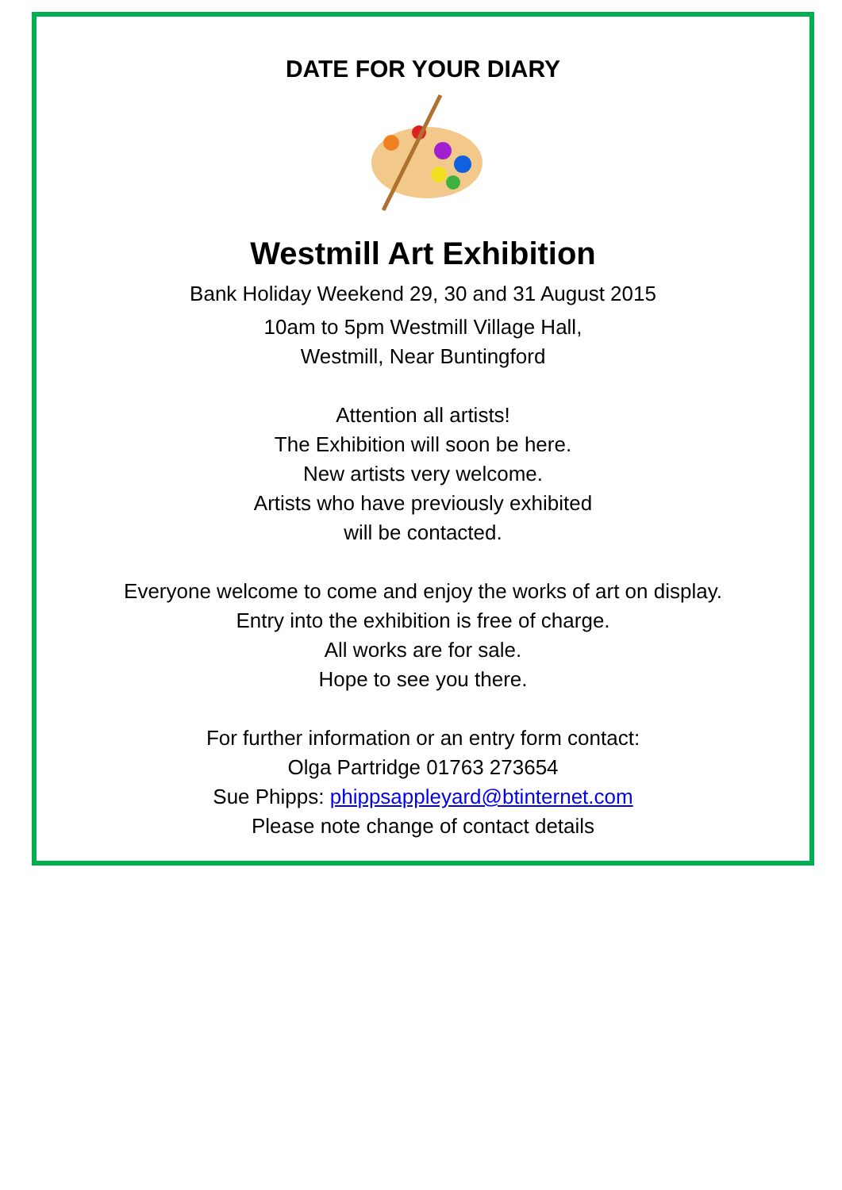DATE FOR YOUR DIARY
Westmill Art Exhibition
Bank Holiday Weekend 29, 30 and 31 August 2015
10am to 5pm Westmill Village Hall,
Westmill, Near Buntingford
Attention all artists!
The Exhibition will soon be here.
New artists very welcome.
Artists who have previously exhibited
will be contacted.
Everyone welcome to come and enjoy the works of art on display.
Entry into the exhibition is free of charge.
All works are for sale.
Hope to see you there.
For further information or an entry form contact:
Olga Partridge 01763 273654
Sue Phipps: phippsappleyard@btinternet.com
Please note change of contact details